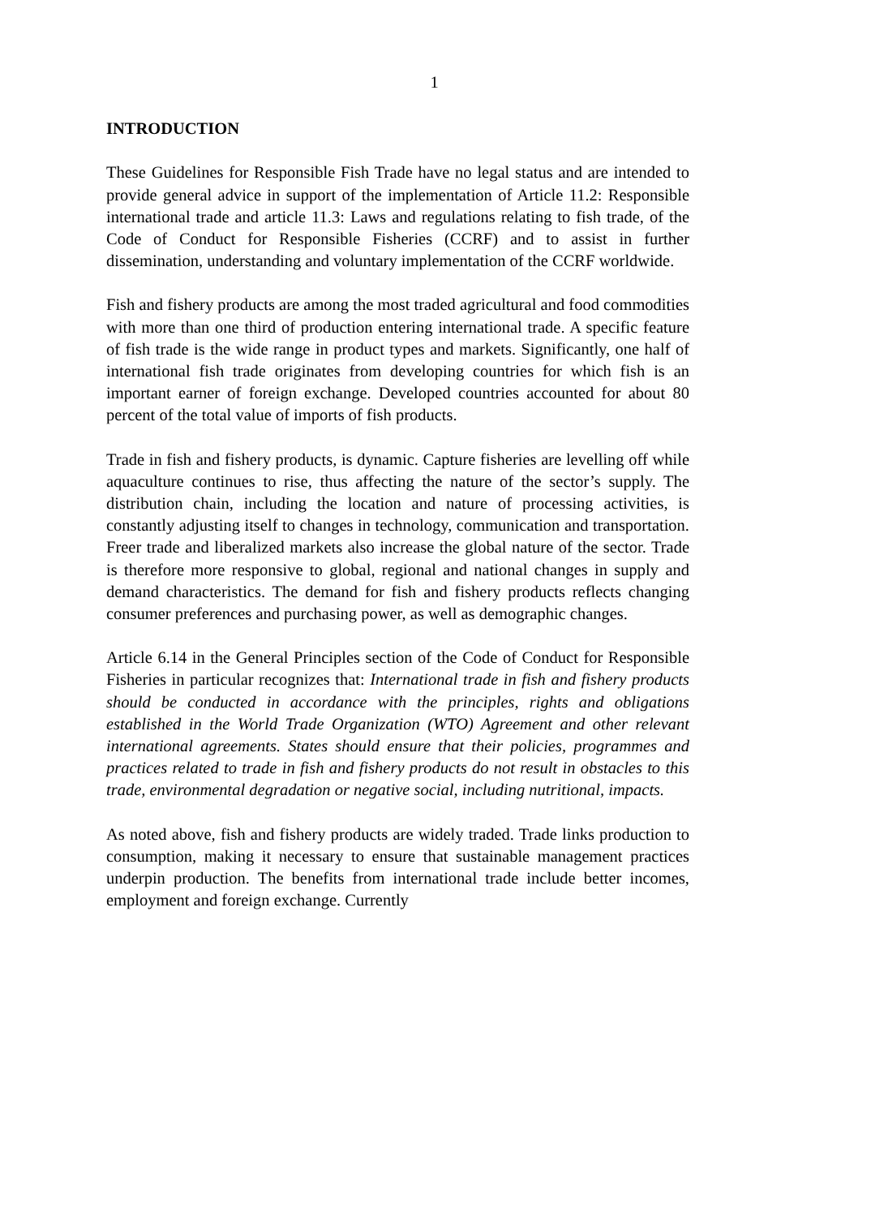1
INTRODUCTION
These Guidelines for Responsible Fish Trade have no legal status and are intended to provide general advice in support of the implementation of Article 11.2: Responsible international trade and article 11.3: Laws and regulations relating to fish trade, of the Code of Conduct for Responsible Fisheries (CCRF) and to assist in further dissemination, understanding and voluntary implementation of the CCRF worldwide.
Fish and fishery products are among the most traded agricultural and food commodities with more than one third of production entering international trade. A specific feature of fish trade is the wide range in product types and markets. Significantly, one half of international fish trade originates from developing countries for which fish is an important earner of foreign exchange. Developed countries accounted for about 80 percent of the total value of imports of fish products.
Trade in fish and fishery products, is dynamic. Capture fisheries are levelling off while aquaculture continues to rise, thus affecting the nature of the sector’s supply. The distribution chain, including the location and nature of processing activities, is constantly adjusting itself to changes in technology, communication and transportation. Freer trade and liberalized markets also increase the global nature of the sector. Trade is therefore more responsive to global, regional and national changes in supply and demand characteristics. The demand for fish and fishery products reflects changing consumer preferences and purchasing power, as well as demographic changes.
Article 6.14 in the General Principles section of the Code of Conduct for Responsible Fisheries in particular recognizes that: International trade in fish and fishery products should be conducted in accordance with the principles, rights and obligations established in the World Trade Organization (WTO) Agreement and other relevant international agreements. States should ensure that their policies, programmes and practices related to trade in fish and fishery products do not result in obstacles to this trade, environmental degradation or negative social, including nutritional, impacts.
As noted above, fish and fishery products are widely traded. Trade links production to consumption, making it necessary to ensure that sustainable management practices underpin production. The benefits from international trade include better incomes, employment and foreign exchange. Currently